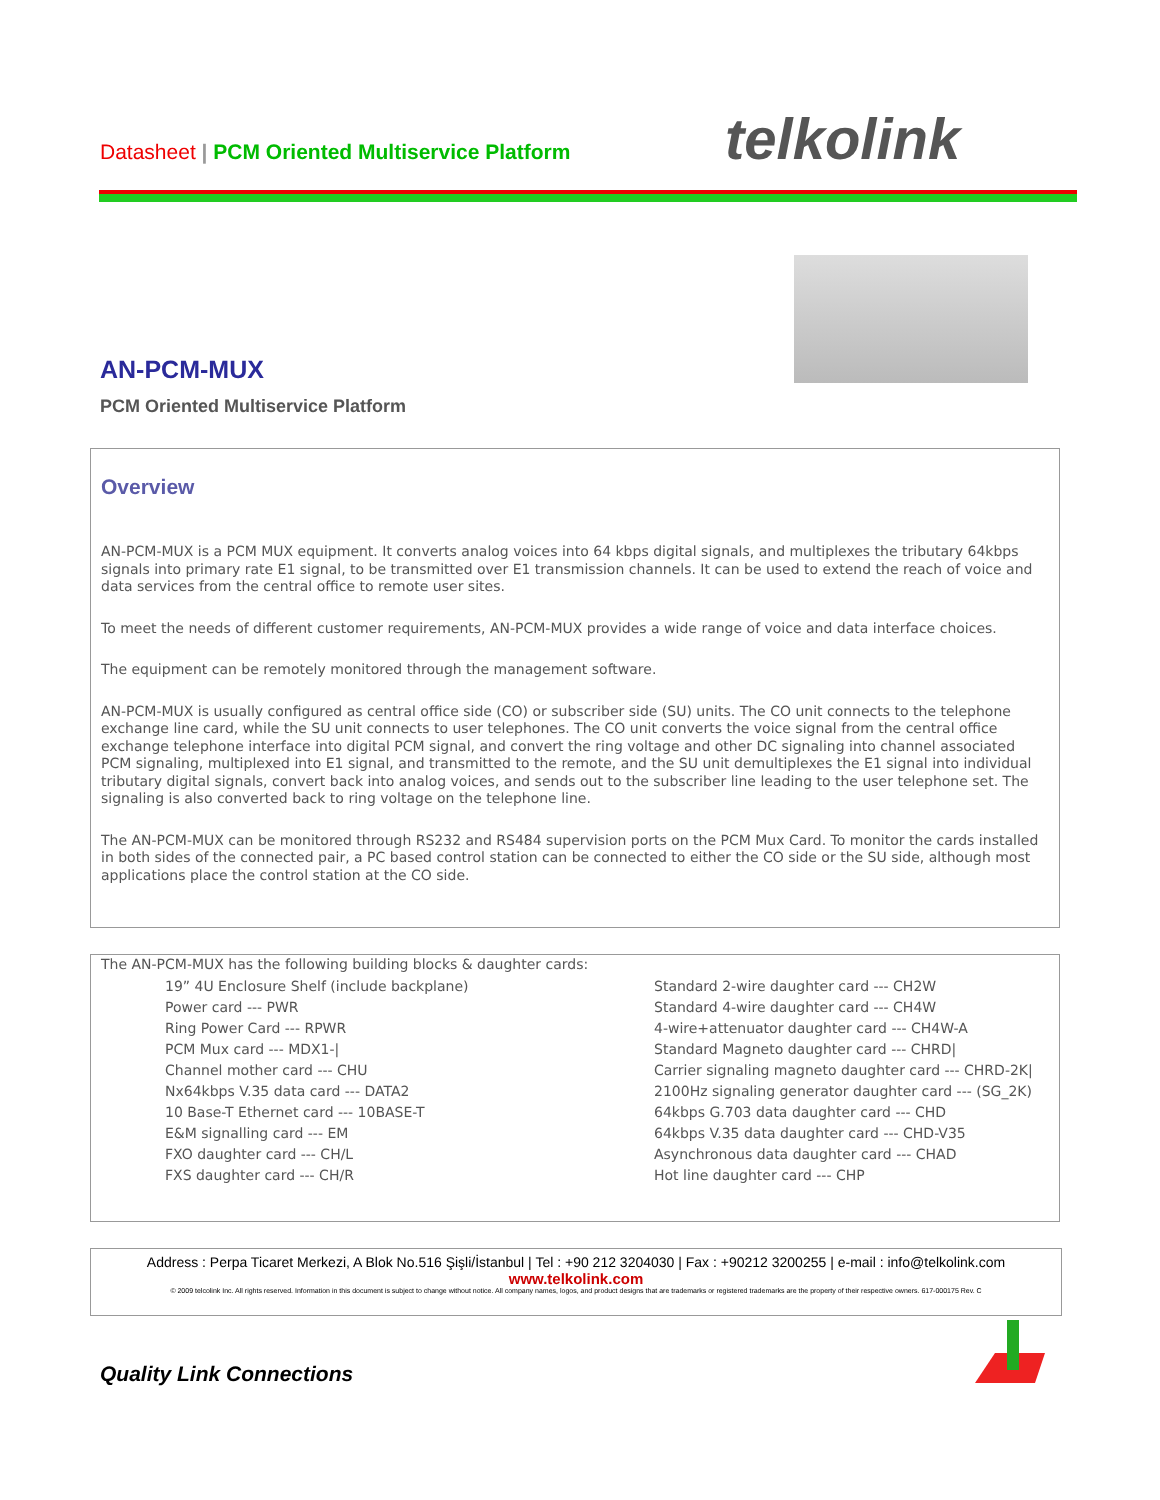Datasheet | PCM Oriented Multiservice Platform
telkolink
AN-PCM-MUX
PCM Oriented Multiservice Platform
Overview
AN-PCM-MUX is a PCM MUX equipment. It converts analog voices into 64 kbps digital signals, and multiplexes the tributary 64kbps signals into primary rate E1 signal, to be transmitted over E1 transmission channels. It can be used to extend the reach of voice and data services from the central office to remote user sites.
To meet the needs of different customer requirements, AN-PCM-MUX provides a wide range of voice and data interface choices.
The equipment can be remotely monitored through the management software.
AN-PCM-MUX is usually configured as central office side (CO) or subscriber side (SU) units. The CO unit connects to the telephone exchange line card, while the SU unit connects to user telephones. The CO unit converts the voice signal from the central office exchange telephone interface into digital PCM signal, and convert the ring voltage and other DC signaling into channel associated PCM signaling, multiplexed into E1 signal, and transmitted to the remote, and the SU unit demultiplexes the E1 signal into individual tributary digital signals, convert back into analog voices, and sends out to the subscriber line leading to the user telephone set. The signaling is also converted back to ring voltage on the telephone line.
The AN-PCM-MUX can be monitored through RS232 and RS484 supervision ports on the PCM Mux Card. To monitor the cards installed in both sides of the connected pair, a PC based control station can be connected to either the CO side or the SU side, although most applications place the control station at the CO side.
The AN-PCM-MUX has the following building blocks & daughter cards:
19” 4U Enclosure Shelf (include backplane)
Power card --- PWR
Ring Power Card --- RPWR
PCM Mux card --- MDX1-|
Channel mother card --- CHU
Nx64kbps V.35 data card --- DATA2
10 Base-T Ethernet card --- 10BASE-T
E&M signalling card --- EM
FXO daughter card --- CH/L
FXS daughter card --- CH/R
Standard 2-wire daughter card --- CH2W
Standard 4-wire daughter card --- CH4W
4-wire+attenuator daughter card --- CH4W-A
Standard Magneto daughter card --- CHRD|
Carrier signaling magneto daughter card --- CHRD-2K|
2100Hz signaling generator daughter card --- (SG_2K)
64kbps G.703 data daughter card --- CHD
64kbps V.35 data daughter card --- CHD-V35
Asynchronous data daughter card --- CHAD
Hot line daughter card --- CHP
Address : Perpa Ticaret Merkezi, A Blok No.516 Şişli/İstanbul | Tel : +90 212 3204030 | Fax : +90212 3200255 | e-mail : info@telkolink.com
www.telkolink.com
© 2009 telcolink Inc. All rights reserved. Information in this document is subject to change without notice. All company names, logos, and product designs that are trademarks or registered trademarks are the property of their respective owners. 617-000175 Rev. C
Quality Link Connections